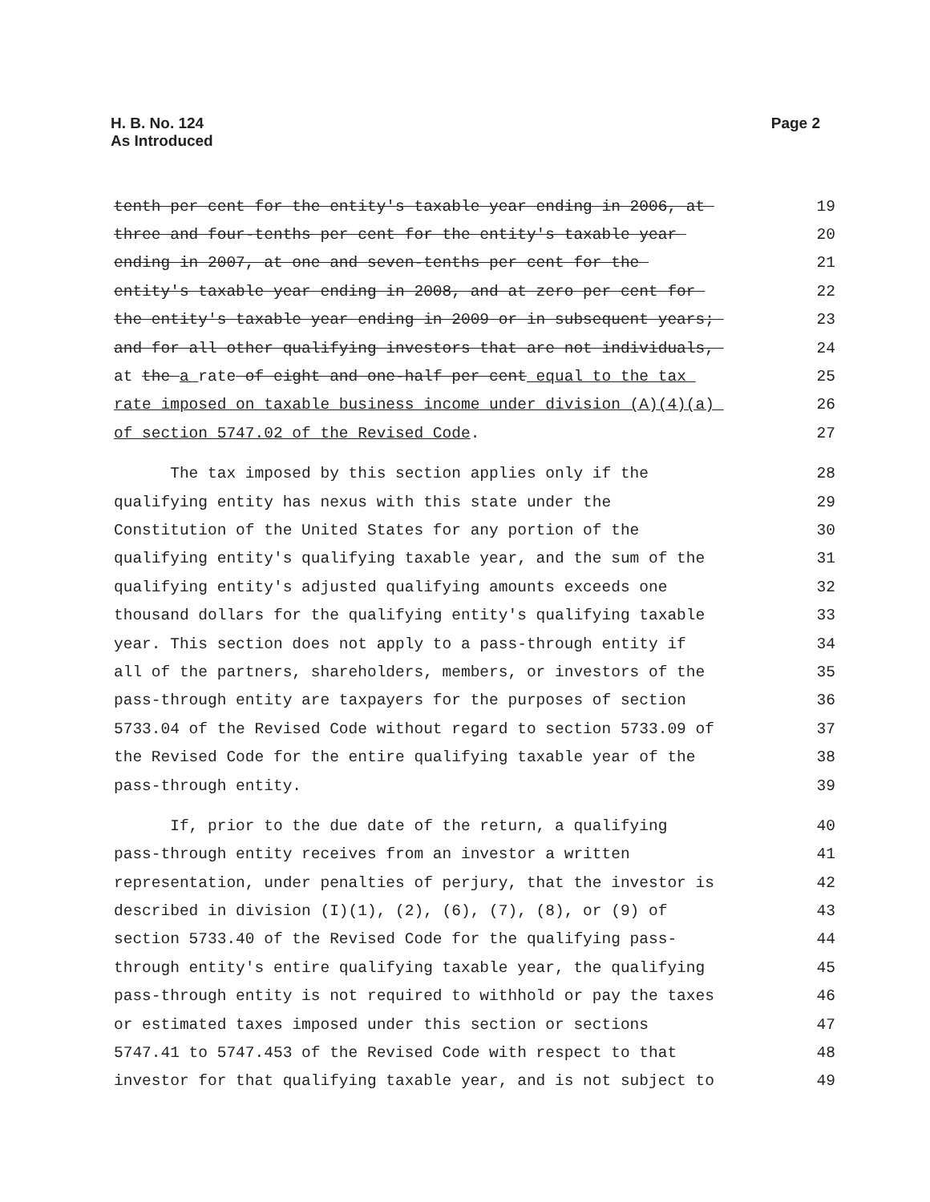H. B. No. 124
As Introduced
Page 2
tenth per cent for the entity's taxable year ending in 2006, at 19
three and four-tenths per cent for the entity's taxable year 20
ending in 2007, at one and seven-tenths per cent for the 21
entity's taxable year ending in 2008, and at zero per cent for 22
the entity's taxable year ending in 2009 or in subsequent years; 23
and for all other qualifying investors that are not individuals, 24
at the a rate of eight and one-half per cent equal to the tax 25
rate imposed on taxable business income under division (A)(4)(a) 26
of section 5747.02 of the Revised Code. 27
The tax imposed by this section applies only if the 28
qualifying entity has nexus with this state under the 29
Constitution of the United States for any portion of the 30
qualifying entity's qualifying taxable year, and the sum of the 31
qualifying entity's adjusted qualifying amounts exceeds one 32
thousand dollars for the qualifying entity's qualifying taxable 33
year. This section does not apply to a pass-through entity if 34
all of the partners, shareholders, members, or investors of the 35
pass-through entity are taxpayers for the purposes of section 36
5733.04 of the Revised Code without regard to section 5733.09 of 37
the Revised Code for the entire qualifying taxable year of the 38
pass-through entity. 39
If, prior to the due date of the return, a qualifying 40
pass-through entity receives from an investor a written 41
representation, under penalties of perjury, that the investor is 42
described in division (I)(1), (2), (6), (7), (8), or (9) of 43
section 5733.40 of the Revised Code for the qualifying pass- 44
through entity's entire qualifying taxable year, the qualifying 45
pass-through entity is not required to withhold or pay the taxes 46
or estimated taxes imposed under this section or sections 47
5747.41 to 5747.453 of the Revised Code with respect to that 48
investor for that qualifying taxable year, and is not subject to 49